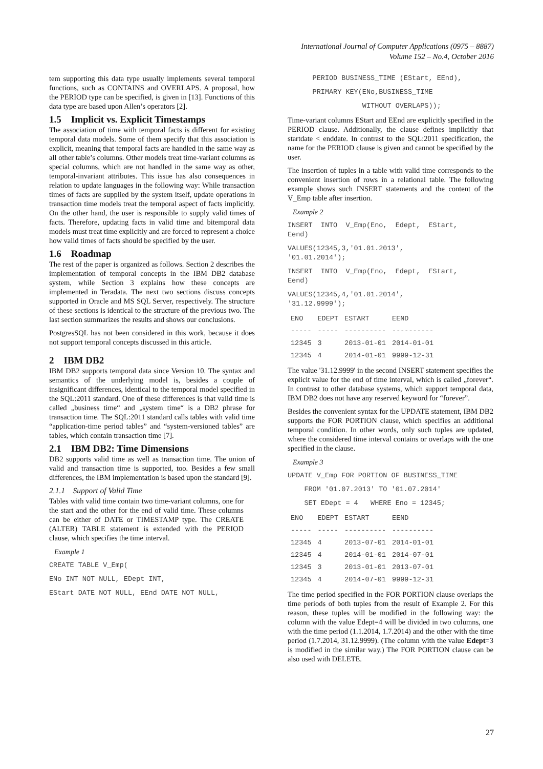International Journal of Computer Applications (0975 – 8887)
Volume 152 – No.4, October 2016
tem supporting this data type usually implements several temporal functions, such as CONTAINS and OVERLAPS. A proposal, how the PERIOD type can be specified, is given in [13]. Functions of this data type are based upon Allen’s operators [2].
1.5 Implicit vs. Explicit Timestamps
The association of time with temporal facts is different for existing temporal data models. Some of them specify that this association is explicit, meaning that temporal facts are handled in the same way as all other table’s columns. Other models treat time-variant columns as special columns, which are not handled in the same way as other, temporal-invariant attributes. This issue has also consequences in relation to update languages in the following way: While transaction times of facts are supplied by the system itself, update operations in transaction time models treat the temporal aspect of facts implicitly. On the other hand, the user is responsible to supply valid times of facts. Therefore, updating facts in valid time and bitemporal data models must treat time explicitly and are forced to represent a choice how valid times of facts should be specified by the user.
1.6 Roadmap
The rest of the paper is organized as follows. Section 2 describes the implementation of temporal concepts in the IBM DB2 database system, while Section 3 explains how these concepts are implemented in Teradata. The next two sections discuss concepts supported in Oracle and MS SQL Server, respectively. The structure of these sections is identical to the structure of the previous two. The last section summarizes the results and shows our conclusions.
PostgresSQL has not been considered in this work, because it does not support temporal concepts discussed in this article.
2 IBM DB2
IBM DB2 supports temporal data since Version 10. The syntax and semantics of the underlying model is, besides a couple of insignificant differences, identical to the temporal model specified in the SQL:2011 standard. One of these differences is that valid time is called „business time“ and „system time“ is a DB2 phrase for transaction time. The SQL:2011 standard calls tables with valid time “application-time period tables” and “system-versioned tables” are tables, which contain transaction time [7].
2.1 IBM DB2: Time Dimensions
DB2 supports valid time as well as transaction time. The union of valid and transaction time is supported, too. Besides a few small differences, the IBM implementation is based upon the standard [9].
2.1.1 Support of Valid Time
Tables with valid time contain two time-variant columns, one for the start and the other for the end of valid time. These columns can be either of DATE or TIMESTAMP type. The CREATE (ALTER) TABLE statement is extended with the PERIOD clause, which specifies the time interval.
Example 1
CREATE TABLE V_Emp(
ENo INT NOT NULL, EDept INT,
EStart DATE NOT NULL, EEnd DATE NOT NULL,
PERIOD BUSINESS_TIME (EStart, EEnd),
PRIMARY KEY(ENo,BUSINESS_TIME
WITHOUT OVERLAPS));
Time-variant columns EStart and EEnd are explicitly specified in the PERIOD clause. Additionally, the clause defines implicitly that startdate < enddate. In contrast to the SQL:2011 specification, the name for the PERIOD clause is given and cannot be specified by the user.
The insertion of tuples in a table with valid time corresponds to the convenient insertion of rows in a relational table. The following example shows such INSERT statements and the content of the V_Emp table after insertion.
Example 2
INSERT INTO V_Emp(Eno, Edept, EStart, Eend)
VALUES(12345,3,'01.01.2013', '01.01.2014');
INSERT INTO V_Emp(Eno, Edept, EStart, Eend)
VALUES(12345,4,'01.01.2014', '31.12.9999');
| ENO | EDEPT | ESTART | EEND |
| --- | --- | --- | --- |
| ----- | ----- | ---------- | ---------- |
| 12345 | 3 | 2013-01-01 | 2014-01-01 |
| 12345 | 4 | 2014-01-01 | 9999-12-31 |
The value '31.12.9999' in the second INSERT statement specifies the explicit value for the end of time interval, which is called „forever“. In contrast to other database systems, which support temporal data, IBM DB2 does not have any reserved keyword for “forever”.
Besides the convenient syntax for the UPDATE statement, IBM DB2 supports the FOR PORTION clause, which specifies an additional temporal condition. In other words, only such tuples are updated, where the considered time interval contains or overlaps with the one specified in the clause.
Example 3
UPDATE V_Emp FOR PORTION OF BUSINESS_TIME
FROM '01.07.2013' TO '01.07.2014'
SET EDept = 4 WHERE Eno = 12345;
| ENO | EDEPT | ESTART | EEND |
| --- | --- | --- | --- |
| ----- | ----- | ---------- | ---------- |
| 12345 | 4 | 2013-07-01 | 2014-01-01 |
| 12345 | 4 | 2014-01-01 | 2014-07-01 |
| 12345 | 3 | 2013-01-01 | 2013-07-01 |
| 12345 | 4 | 2014-07-01 | 9999-12-31 |
The time period specified in the FOR PORTION clause overlaps the time periods of both tuples from the result of Example 2. For this reason, these tuples will be modified in the following way: the column with the value Edept=4 will be divided in two columns, one with the time period (1.1.2014, 1.7.2014) and the other with the time period (1.7.2014, 31.12.9999). (The column with the value Edept=3 is modified in the similar way.) The FOR PORTION clause can be also used with DELETE.
27